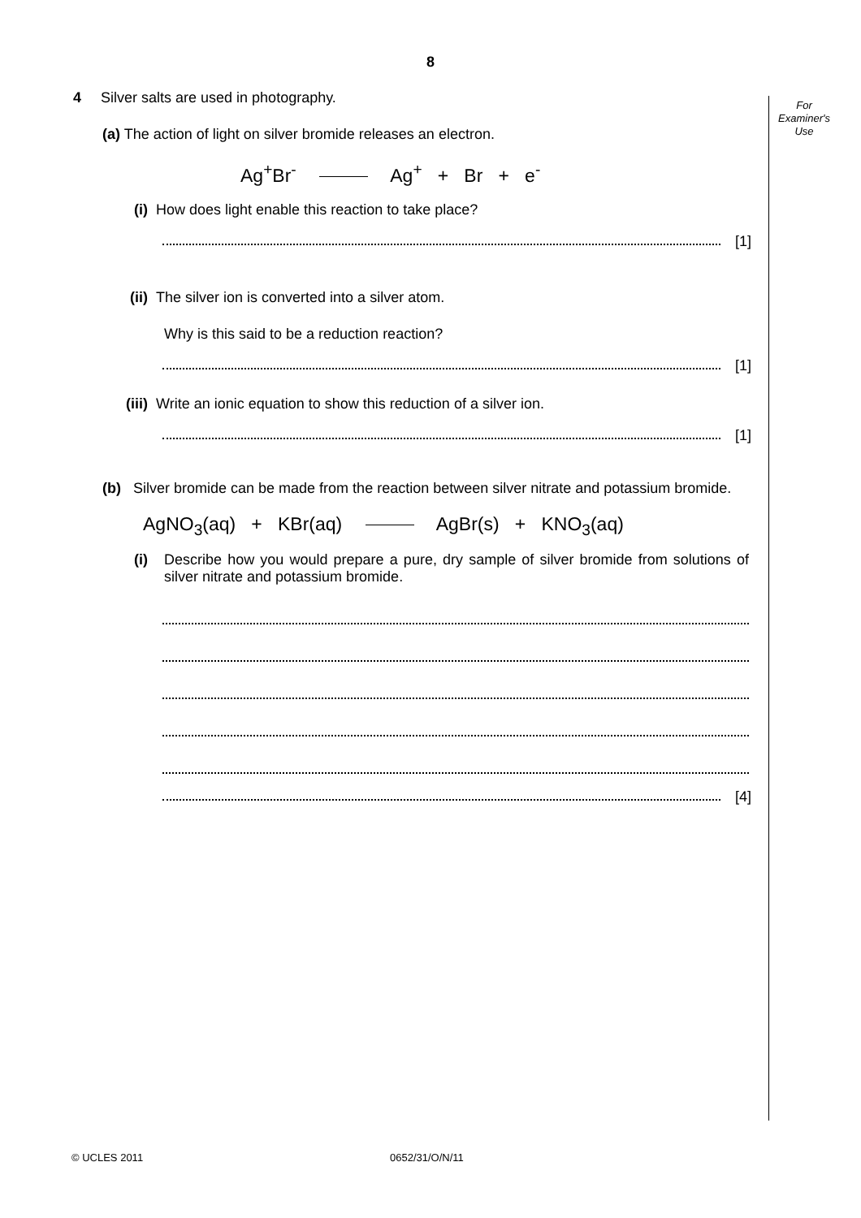For
Examiner's
Use
8
4 Silver salts are used in photography.
(a) The action of light on silver bromide releases an electron.
Ag<sup>+</sup>Br<sup>-</sup> Ag<sup>+</sup> + Br + e<sup>-</sup>
(i) How does light enable this reaction to take place?
[1]
(ii) The silver ion is converted into a silver atom.
Why is this said to be a reduction reaction?
[1]
(iii) Write an ionic equation to show this reduction of a silver ion.
[1]
(b) Silver bromide can be made from the reaction between silver nitrate and potassium bromide.
AgNO<sub>3</sub>(aq) + KBr(aq) AgBr(s) + KNO<sub>3</sub>(aq)
(i) Describe how you would prepare a pure, dry sample of silver bromide from solutions of silver nitrate and potassium bromide.
[4]
© UCLES 2011 0652/31/O/N/11